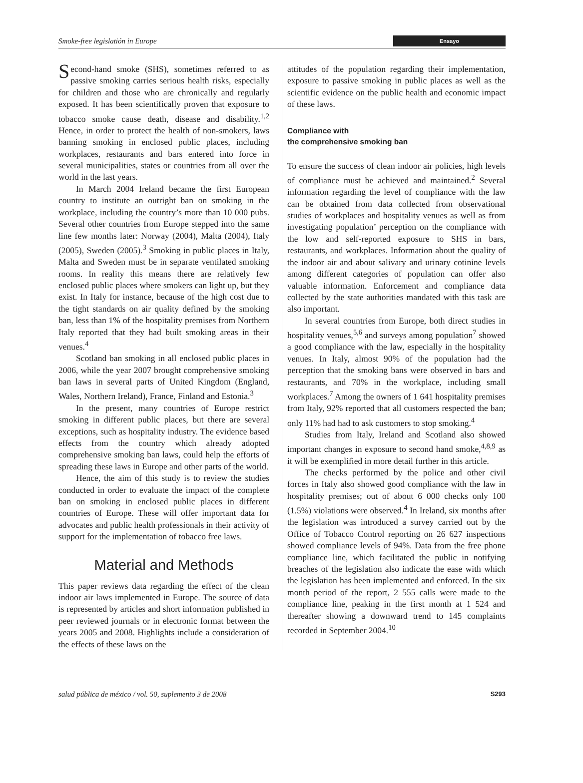Smoke-free legislatión in Europe Ensayo
Second-hand smoke (SHS), sometimes referred to as passive smoking carries serious health risks, especially for children and those who are chronically and regularly exposed. It has been scientifically proven that exposure to tobacco smoke cause death, disease and disability.<sup>1,2</sup> Hence, in order to protect the health of non-smokers, laws banning smoking in enclosed public places, including workplaces, restaurants and bars entered into force in several municipalities, states or countries from all over the world in the last years.
In March 2004 Ireland became the first European country to institute an outright ban on smoking in the workplace, including the country’s more than 10 000 pubs. Several other countries from Europe stepped into the same line few months later: Norway (2004), Malta (2004), Italy (2005), Sweden (2005).<sup>3</sup> Smoking in public places in Italy, Malta and Sweden must be in separate ventilated smoking rooms. In reality this means there are relatively few enclosed public places where smokers can light up, but they exist. In Italy for instance, because of the high cost due to the tight standards on air quality defined by the smoking ban, less than 1% of the hospitality premises from Northern Italy reported that they had built smoking areas in their venues.<sup>4</sup>
Scotland ban smoking in all enclosed public places in 2006, while the year 2007 brought comprehensive smoking ban laws in several parts of United Kingdom (England, Wales, Northern Ireland), France, Finland and Estonia.<sup>3</sup>
In the present, many countries of Europe restrict smoking in different public places, but there are several exceptions, such as hospitality industry. The evidence based effects from the country which already adopted comprehensive smoking ban laws, could help the efforts of spreading these laws in Europe and other parts of the world.
Hence, the aim of this study is to review the studies conducted in order to evaluate the impact of the complete ban on smoking in enclosed public places in different countries of Europe. These will offer important data for advocates and public health professionals in their activity of support for the implementation of tobacco free laws.
Material and Methods
This paper reviews data regarding the effect of the clean indoor air laws implemented in Europe. The source of data is represented by articles and short information published in peer reviewed journals or in electronic format between the years 2005 and 2008. Highlights include a consideration of the effects of these laws on the
attitudes of the population regarding their implementation, exposure to passive smoking in public places as well as the scientific evidence on the public health and economic impact of these laws.
Compliance with
the comprehensive smoking ban
To ensure the success of clean indoor air policies, high levels of compliance must be achieved and maintained.<sup>2</sup> Several information regarding the level of compliance with the law can be obtained from data collected from observational studies of workplaces and hospitality venues as well as from investigating population’ perception on the compliance with the low and self-reported exposure to SHS in bars, restaurants, and workplaces. Information about the quality of the indoor air and about salivary and urinary cotinine levels among different categories of population can offer also valuable information. Enforcement and compliance data collected by the state authorities mandated with this task are also important.
In several countries from Europe, both direct studies in hospitality venues,<sup>5,6</sup> and surveys among population<sup>7</sup> showed a good compliance with the law, especially in the hospitality venues. In Italy, almost 90% of the population had the perception that the smoking bans were observed in bars and restaurants, and 70% in the workplace, including small workplaces.<sup>7</sup> Among the owners of 1 641 hospitality premises from Italy, 92% reported that all customers respected the ban; only 11% had had to ask customers to stop smoking.<sup>4</sup>
Studies from Italy, Ireland and Scotland also showed important changes in exposure to second hand smoke,<sup>4,8,9</sup> as it will be exemplified in more detail further in this article.
The checks performed by the police and other civil forces in Italy also showed good compliance with the law in hospitality premises; out of about 6 000 checks only 100 (1.5%) violations were observed.<sup>4</sup> In Ireland, six months after the legislation was introduced a survey carried out by the Office of Tobacco Control reporting on 26 627 inspections showed compliance levels of 94%. Data from the free phone compliance line, which facilitated the public in notifying breaches of the legislation also indicate the ease with which the legislation has been implemented and enforced. In the six month period of the report, 2 555 calls were made to the compliance line, peaking in the first month at 1 524 and thereafter showing a downward trend to 145 complaints recorded in September 2004.<sup>10</sup>
salud pública de méxico / vol. 50, suplemento 3 de 2008 S293